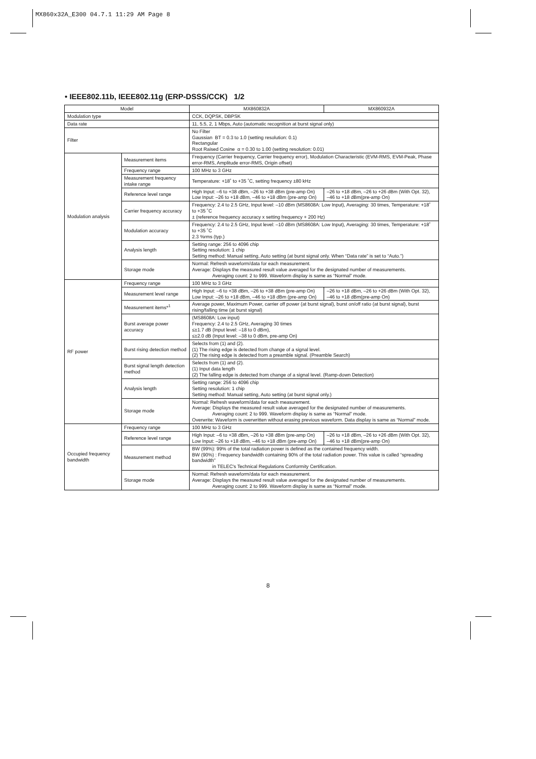MX860x32A_E300 04.7.1 11:29 AM Page 8
• IEEE802.11b, IEEE802.11g (ERP-DSSS/CCK) 1/2
| Model | | MX860832A | MX860932A |
| --- | --- | --- | --- |
| Modulation type | | CCK, DQPSK, DBPSK | |
| Data rate | | 11, 5.5, 2, 1 Mbps, Auto (automatic recognition at burst signal only) | |
| Filter | | No Filter Gaussian BT = 0.3 to 1.0 (setting resolution: 0.1) Rectangular Root Raised Cosine α = 0.30 to 1.00 (setting resolution: 0.01) | |
| Modulation analysis | Measurement items | Frequency (Carrier frequency, Carrier frequency error), Modulation Characteristic (EVM-RMS, EVM-Peak, Phase error-RMS, Amplitude error-RMS, Origin offset) | |
| | Frequency range | 100 MHz to 3 GHz | |
| | Measurement frequency intake range | Temperature: +18˚ to +35 ˚C, setting frequency ±80 kHz | |
| | Reference level range | High Input: –6 to +38 dBm, –26 to +38 dBm (pre-amp On) Low Input: –26 to +18 dBm, –46 to +18 dBm (pre-amp On) | –26 to +18 dBm, –26 to +26 dBm (With Opt. 32), –46 to +18 dBm(pre-amp On) |
| | Carrier frequency accuracy | Frequency: 2.4 to 2.5 GHz, Input level: –10 dBm (MS8608A: Low Input), Averaging: 30 times, Temperature: +18˚ to +35 ˚C ± (reference frequency accuracy x setting frequency + 200 Hz) | |
| | Modulation accuracy | Frequency: 2.4 to 2.5 GHz, Input level: –10 dBm (MS8608A: Low Input), Averaging: 30 times, Temperature: +18˚ to +35 ˚C 2.3 %rms (typ.) | |
| | Analysis length | Setting range: 256 to 4096 chip Setting resolution: 1 chip Setting method: Manual setting, Auto setting (at burst signal only. When “Data rate” is set to “Auto.”) | |
| | Storage mode | Normal: Refresh waveform/data for each measurement. Average: Displays the measured result value averaged for the designated number of measurements. Averaging count: 2 to 999. Waveform display is same as “Normal” mode. | |
| RF power | Frequency range | 100 MHz to 3 GHz | |
| | Measurement level range | High Input: –6 to +38 dBm, –26 to +38 dBm (pre-amp On) Low Input: –26 to +18 dBm, –46 to +18 dBm (pre-amp On) | –26 to +18 dBm, –26 to +26 dBm (With Opt. 32), –46 to +18 dBm(pre-amp On) |
| | Measurement items*<sup>1</sup> | Average power, Maximum Power, carrier off power (at burst signal), burst on/off ratio (at burst signal), burst rising/falling time (at burst signal) | |
| | Burst average power accuracy | (MS8608A: Low input) Frequency: 2.4 to 2.5 GHz, Averaging 30 times ≤±1.7 dB (Input level: –18 to 0 dBm), ≤±2.0 dB (Input level: –38 to 0 dBm, pre-amp On) | |
| | Burst rising detection method | Selects from (1) and (2). (1) The rising edge is detected from change of a signal level. (2) The rising edge is detected from a preamble signal. (Preamble Search) | |
| | Burst signal length detection method | Selects from (1) and (2). (1) Input data length (2) The falling edge is detected from change of a signal level. (Ramp-down Detection) | |
| | Analysis length | Setting range: 256 to 4096 chip Setting resolution: 1 chip Setting method: Manual setting, Auto setting (at burst signal only.) | |
| | Storage mode | Normal: Refresh waveform/data for each measurement. Average: Displays the measured result value averaged for the designated number of measurements. Averaging count: 2 to 999. Waveform display is same as “Normal” mode. Overwrite: Waveform is overwritten without erasing previous waveform. Data display is same as “Normal” mode. | |
| Occupied frequency bandwidth | Frequency range | 100 MHz to 3 GHz | |
| | Reference level range | High Input: –6 to +38 dBm, –26 to +38 dBm (pre-amp On) Low Input: –26 to +18 dBm, –46 to +18 dBm (pre-amp On) | –26 to +18 dBm, –26 to +26 dBm (With Opt. 32), –46 to +18 dBm(pre-amp On) |
| | Measurement method | BW (99%): 99% of the total radiation power is defined as the contained frequency width. BW (90%) : Frequency bandwidth containing 90% of the total radiation power. This value is called “spreading bandwidth” in TELEC's Technical Regulations Conformity Certification. | |
| | Storage mode | Normal: Refresh waveform/data for each measurement. Average: Displays the measured result value averaged for the designated number of measurements. Averaging count: 2 to 999. Waveform display is same as “Normal” mode. | |
8